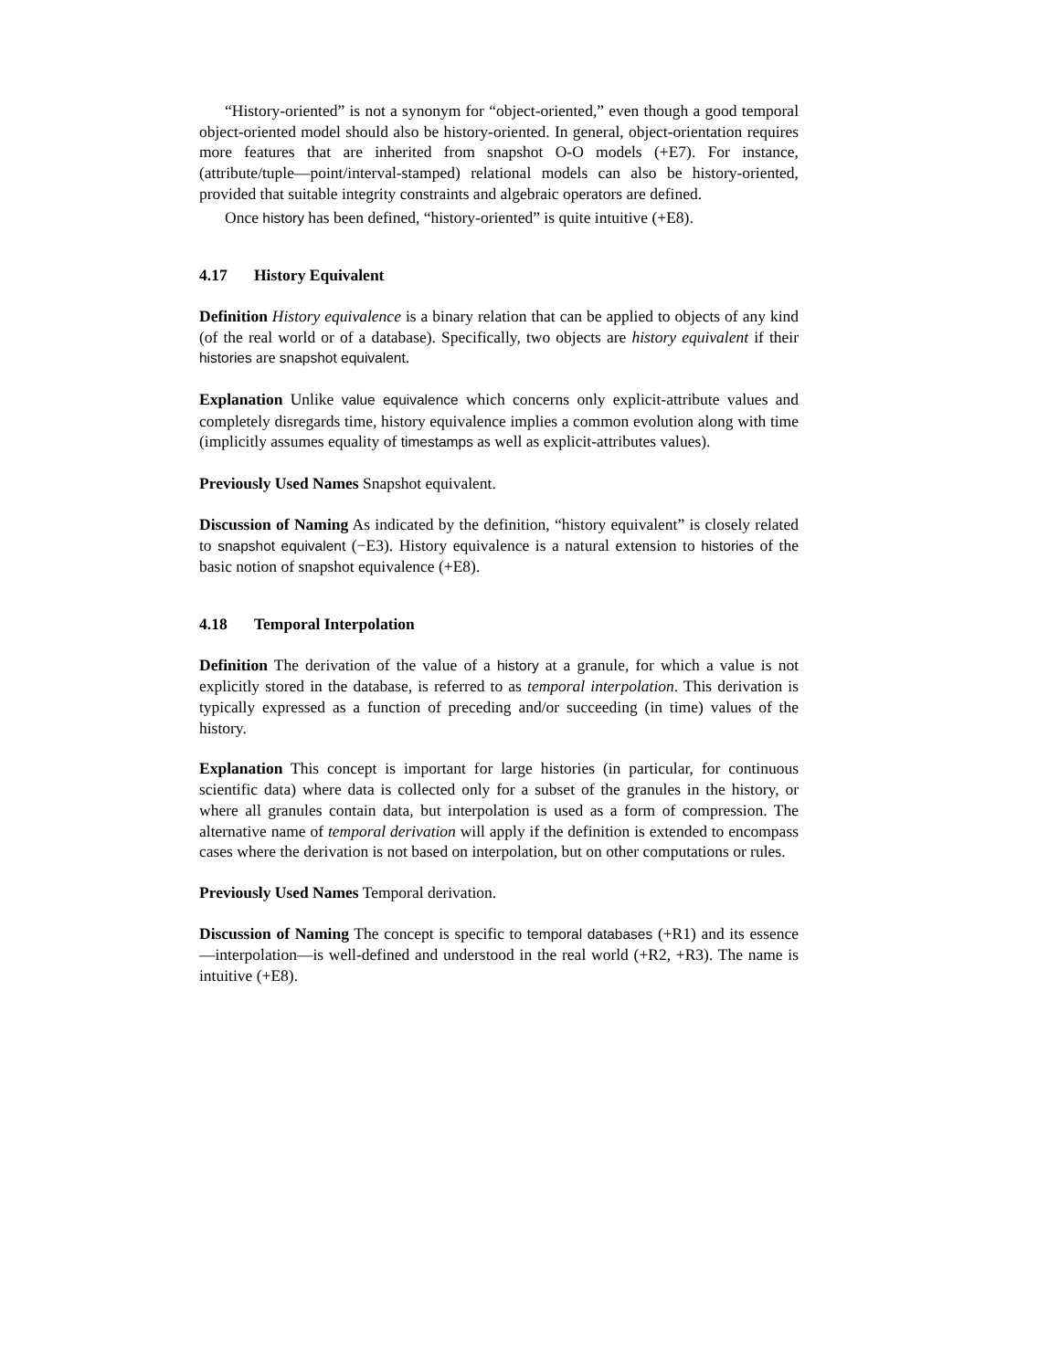“History-oriented” is not a synonym for “object-oriented,” even though a good temporal object-oriented model should also be history-oriented. In general, object-orientation requires more features that are inherited from snapshot O-O models (+E7). For instance, (attribute/tuple—point/interval-stamped) relational models can also be history-oriented, provided that suitable integrity constraints and algebraic operators are defined.
Once history has been defined, “history-oriented” is quite intuitive (+E8).
4.17 History Equivalent
Definition History equivalence is a binary relation that can be applied to objects of any kind (of the real world or of a database). Specifically, two objects are history equivalent if their histories are snapshot equivalent.
Explanation Unlike value equivalence which concerns only explicit-attribute values and completely disregards time, history equivalence implies a common evolution along with time (implicitly assumes equality of timestamps as well as explicit-attributes values).
Previously Used Names Snapshot equivalent.
Discussion of Naming As indicated by the definition, “history equivalent” is closely related to snapshot equivalent (−E3). History equivalence is a natural extension to histories of the basic notion of snapshot equivalence (+E8).
4.18 Temporal Interpolation
Definition The derivation of the value of a history at a granule, for which a value is not explicitly stored in the database, is referred to as temporal interpolation. This derivation is typically expressed as a function of preceding and/or succeeding (in time) values of the history.
Explanation This concept is important for large histories (in particular, for continuous scientific data) where data is collected only for a subset of the granules in the history, or where all granules contain data, but interpolation is used as a form of compression. The alternative name of temporal derivation will apply if the definition is extended to encompass cases where the derivation is not based on interpolation, but on other computations or rules.
Previously Used Names Temporal derivation.
Discussion of Naming The concept is specific to temporal databases (+R1) and its essence—interpolation—is well-defined and understood in the real world (+R2, +R3). The name is intuitive (+E8).